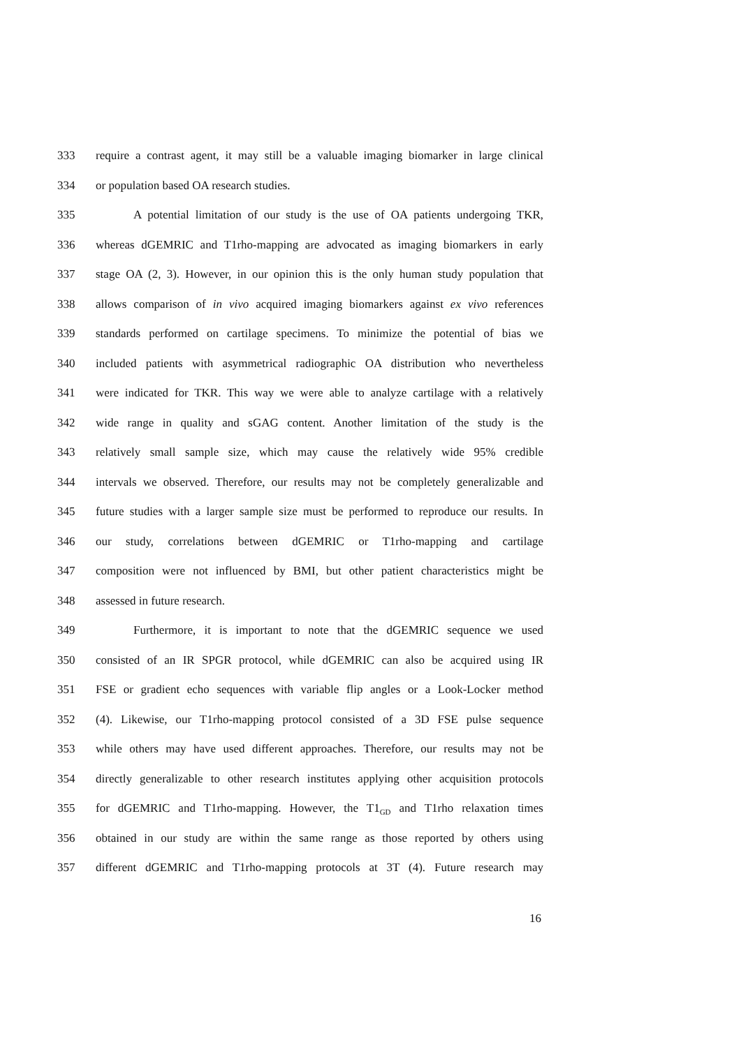333 require a contrast agent, it may still be a valuable imaging biomarker in large clinical
334 or population based OA research studies.
335 A potential limitation of our study is the use of OA patients undergoing TKR,
336 whereas dGEMRIC and T1rho-mapping are advocated as imaging biomarkers in early
337 stage OA (2, 3). However, in our opinion this is the only human study population that
338 allows comparison of in vivo acquired imaging biomarkers against ex vivo references
339 standards performed on cartilage specimens. To minimize the potential of bias we
340 included patients with asymmetrical radiographic OA distribution who nevertheless
341 were indicated for TKR. This way we were able to analyze cartilage with a relatively
342 wide range in quality and sGAG content. Another limitation of the study is the
343 relatively small sample size, which may cause the relatively wide 95% credible
344 intervals we observed. Therefore, our results may not be completely generalizable and
345 future studies with a larger sample size must be performed to reproduce our results. In
346 our study, correlations between dGEMRIC or T1rho-mapping and cartilage
347 composition were not influenced by BMI, but other patient characteristics might be
348 assessed in future research.
349 Furthermore, it is important to note that the dGEMRIC sequence we used
350 consisted of an IR SPGR protocol, while dGEMRIC can also be acquired using IR
351 FSE or gradient echo sequences with variable flip angles or a Look-Locker method
352 (4). Likewise, our T1rho-mapping protocol consisted of a 3D FSE pulse sequence
353 while others may have used different approaches. Therefore, our results may not be
354 directly generalizable to other research institutes applying other acquisition protocols
355 for dGEMRIC and T1rho-mapping. However, the T1<sub>GD</sub> and T1rho relaxation times
356 obtained in our study are within the same range as those reported by others using
357 different dGEMRIC and T1rho-mapping protocols at 3T (4). Future research may
16